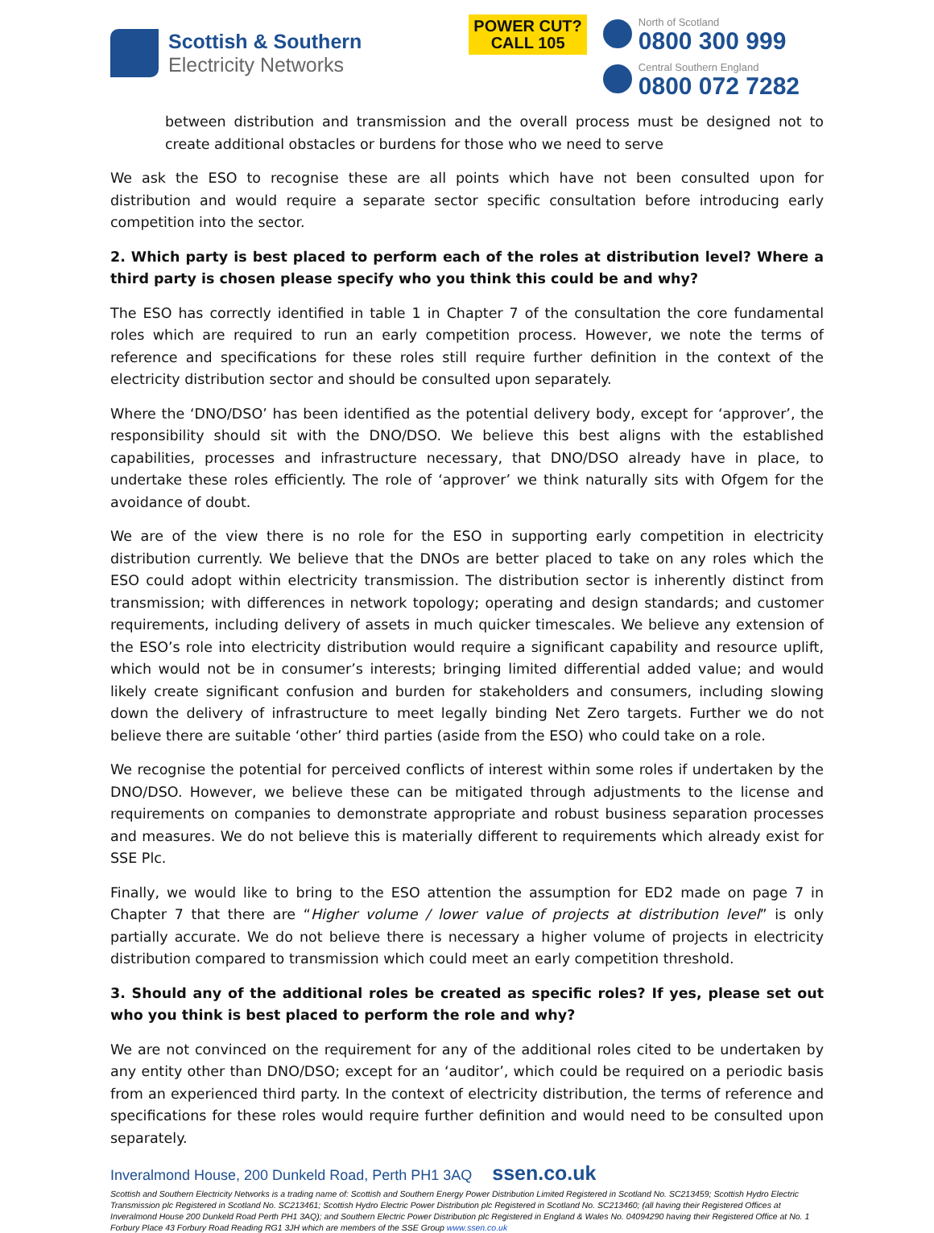Scottish & Southern
Electricity Networks
POWER CUT?
CALL 105
North of Scotland
0800 300 999
Central Southern England
0800 072 7282
between distribution and transmission and the overall process must be designed not to create additional obstacles or burdens for those who we need to serve
We ask the ESO to recognise these are all points which have not been consulted upon for distribution and would require a separate sector specific consultation before introducing early competition into the sector.
2. Which party is best placed to perform each of the roles at distribution level? Where a third party is chosen please specify who you think this could be and why?
The ESO has correctly identified in table 1 in Chapter 7 of the consultation the core fundamental roles which are required to run an early competition process. However, we note the terms of reference and specifications for these roles still require further definition in the context of the electricity distribution sector and should be consulted upon separately.
Where the ‘DNO/DSO’ has been identified as the potential delivery body, except for ‘approver’, the responsibility should sit with the DNO/DSO. We believe this best aligns with the established capabilities, processes and infrastructure necessary, that DNO/DSO already have in place, to undertake these roles efficiently. The role of ‘approver’ we think naturally sits with Ofgem for the avoidance of doubt.
We are of the view there is no role for the ESO in supporting early competition in electricity distribution currently. We believe that the DNOs are better placed to take on any roles which the ESO could adopt within electricity transmission. The distribution sector is inherently distinct from transmission; with differences in network topology; operating and design standards; and customer requirements, including delivery of assets in much quicker timescales. We believe any extension of the ESO’s role into electricity distribution would require a significant capability and resource uplift, which would not be in consumer’s interests; bringing limited differential added value; and would likely create significant confusion and burden for stakeholders and consumers, including slowing down the delivery of infrastructure to meet legally binding Net Zero targets. Further we do not believe there are suitable ‘other’ third parties (aside from the ESO) who could take on a role.
We recognise the potential for perceived conflicts of interest within some roles if undertaken by the DNO/DSO. However, we believe these can be mitigated through adjustments to the license and requirements on companies to demonstrate appropriate and robust business separation processes and measures. We do not believe this is materially different to requirements which already exist for SSE Plc.
Finally, we would like to bring to the ESO attention the assumption for ED2 made on page 7 in Chapter 7 that there are “Higher volume / lower value of projects at distribution level” is only partially accurate. We do not believe there is necessary a higher volume of projects in electricity distribution compared to transmission which could meet an early competition threshold.
3. Should any of the additional roles be created as specific roles? If yes, please set out who you think is best placed to perform the role and why?
We are not convinced on the requirement for any of the additional roles cited to be undertaken by any entity other than DNO/DSO; except for an ‘auditor’, which could be required on a periodic basis from an experienced third party. In the context of electricity distribution, the terms of reference and specifications for these roles would require further definition and would need to be consulted upon separately.
Inveralmond House, 200 Dunkeld Road, Perth PH1 3AQ ssen.co.uk
Scottish and Southern Electricity Networks is a trading name of: Scottish and Southern Energy Power Distribution Limited Registered in Scotland No. SC213459; Scottish Hydro Electric Transmission plc Registered in Scotland No. SC213461; Scottish Hydro Electric Power Distribution plc Registered in Scotland No. SC213460; (all having their Registered Offices at Inveralmond House 200 Dunkeld Road Perth PH1 3AQ); and Southern Electric Power Distribution plc Registered in England & Wales No. 04094290 having their Registered Office at No. 1 Forbury Place 43 Forbury Road Reading RG1 3JH which are members of the SSE Group www.ssen.co.uk